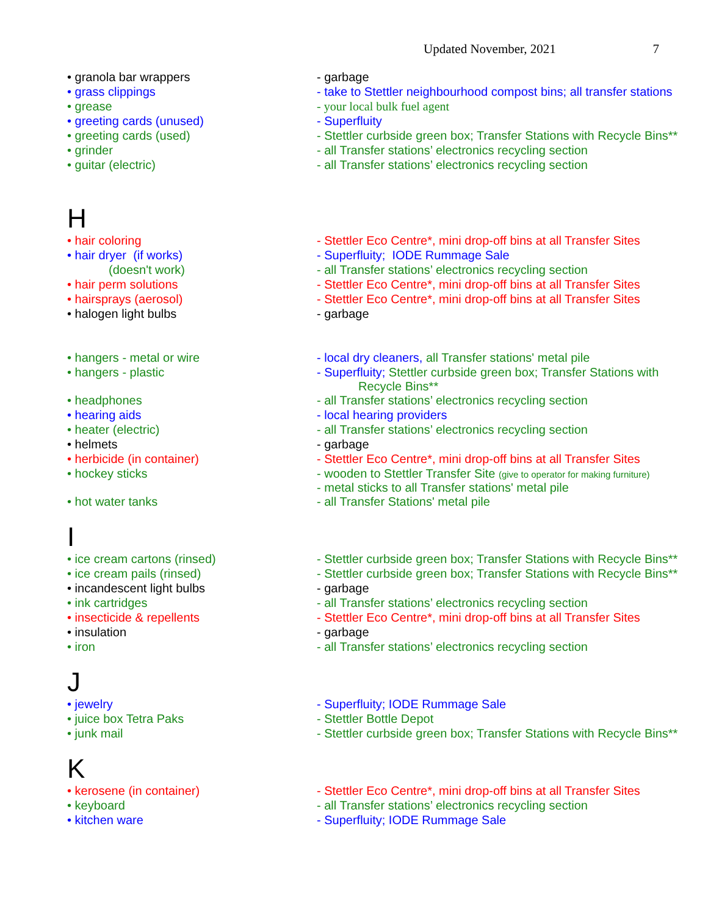Updated November, 2021 7
| • granola bar wrappers | - garbage |
| • grass clippings | - take to Stettler neighbourhood compost bins; all transfer stations |
| • grease | - your local bulk fuel agent |
| • greeting cards (unused) | - Superfluity |
| • greeting cards (used) | - Stettler curbside green box; Transfer Stations with Recycle Bins** |
| • grinder | - all Transfer stations’ electronics recycling section |
| • guitar (electric) | - all Transfer stations’ electronics recycling section |
| H | |
| • hair coloring | - Stettler Eco Centre*, mini drop-off bins at all Transfer Sites |
| • hair dryer (if works) | - Superfluity; IODE Rummage Sale |
| (doesn't work) | - all Transfer stations’ electronics recycling section |
| • hair perm solutions | - Stettler Eco Centre*, mini drop-off bins at all Transfer Sites |
| • hairsprays (aerosol) | - Stettler Eco Centre*, mini drop-off bins at all Transfer Sites |
| • halogen light bulbs | - garbage |
| • hangers - metal or wire | - local dry cleaners, all Transfer stations' metal pile |
| • hangers - plastic | - Superfluity; Stettler curbside green box; Transfer Stations with Recycle Bins** |
| • headphones | - all Transfer stations’ electronics recycling section |
| • hearing aids | - local hearing providers |
| • heater (electric) | - all Transfer stations’ electronics recycling section |
| • helmets | - garbage |
| • herbicide (in container) | - Stettler Eco Centre*, mini drop-off bins at all Transfer Sites |
| • hockey sticks | - wooden to Stettler Transfer Site (give to operator for making furniture) - metal sticks to all Transfer stations' metal pile |
| • hot water tanks | - all Transfer Stations' metal pile |
| I | |
| • ice cream cartons (rinsed) | - Stettler curbside green box; Transfer Stations with Recycle Bins** |
| • ice cream pails (rinsed) | - Stettler curbside green box; Transfer Stations with Recycle Bins** |
| • incandescent light bulbs | - garbage |
| • ink cartridges | - all Transfer stations’ electronics recycling section |
| • insecticide & repellents | - Stettler Eco Centre*, mini drop-off bins at all Transfer Sites |
| • insulation | - garbage |
| • iron | - all Transfer stations’ electronics recycling section |
| J | |
| • jewelry | - Superfluity; IODE Rummage Sale |
| • juice box Tetra Paks | - Stettler Bottle Depot |
| • junk mail | - Stettler curbside green box; Transfer Stations with Recycle Bins** |
| K | |
| • kerosene (in container) | - Stettler Eco Centre*, mini drop-off bins at all Transfer Sites |
| • keyboard | - all Transfer stations’ electronics recycling section |
| • kitchen ware | - Superfluity; IODE Rummage Sale |